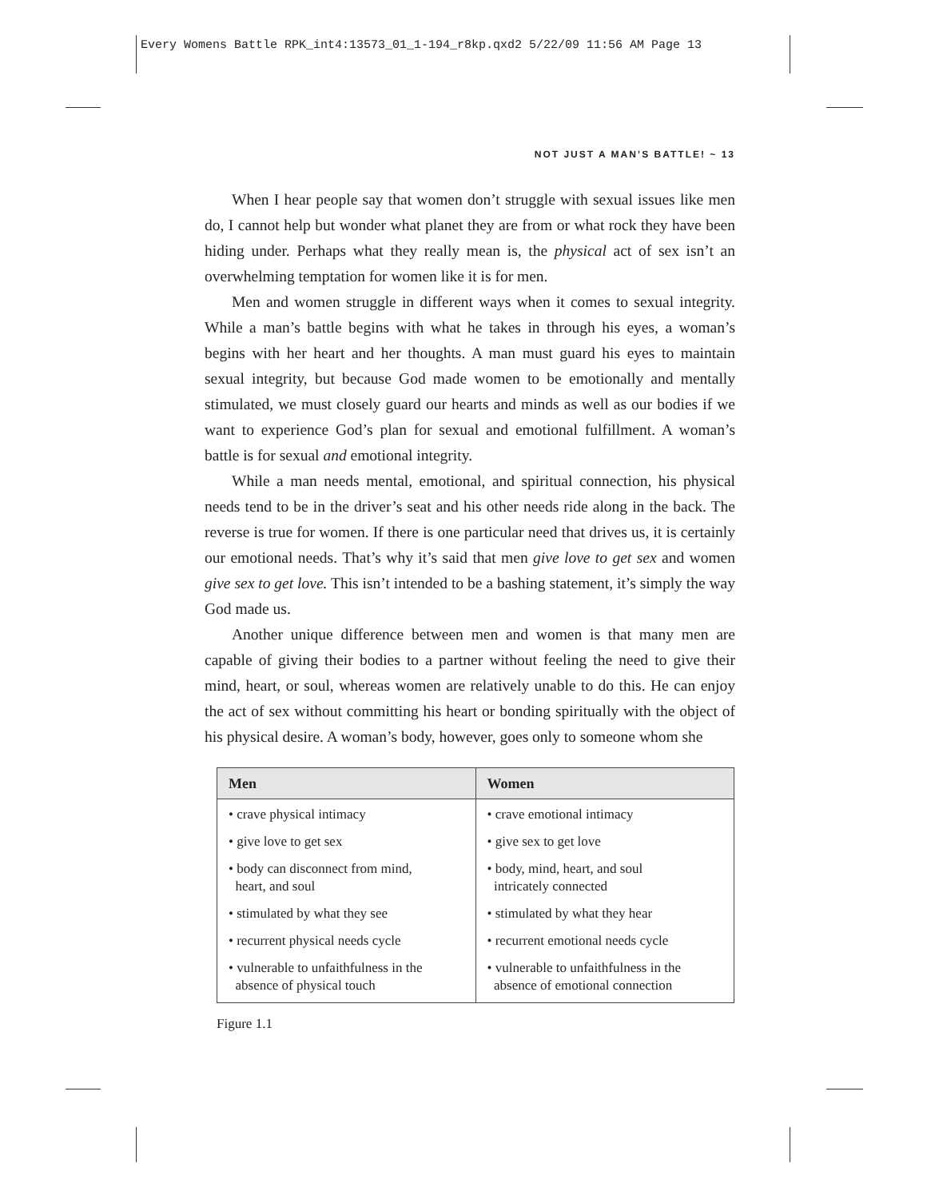Every Womens Battle RPK_int4:13573_01_1-194_r8kp.qxd2 5/22/09 11:56 AM Page 13
NOT JUST A MAN’S BATTLE! ~ 13
When I hear people say that women don’t struggle with sexual issues like men do, I cannot help but wonder what planet they are from or what rock they have been hiding under. Perhaps what they really mean is, the physical act of sex isn’t an overwhelming temptation for women like it is for men.
Men and women struggle in different ways when it comes to sexual integrity. While a man’s battle begins with what he takes in through his eyes, a woman’s begins with her heart and her thoughts. A man must guard his eyes to maintain sexual integrity, but because God made women to be emotionally and mentally stimulated, we must closely guard our hearts and minds as well as our bodies if we want to experience God’s plan for sexual and emotional fulfillment. A woman’s battle is for sexual and emotional integrity.
While a man needs mental, emotional, and spiritual connection, his physical needs tend to be in the driver’s seat and his other needs ride along in the back. The reverse is true for women. If there is one particular need that drives us, it is certainly our emotional needs. That’s why it’s said that men give love to get sex and women give sex to get love. This isn’t intended to be a bashing statement, it’s simply the way God made us.
Another unique difference between men and women is that many men are capable of giving their bodies to a partner without feeling the need to give their mind, heart, or soul, whereas women are relatively unable to do this. He can enjoy the act of sex without committing his heart or bonding spiritually with the object of his physical desire. A woman’s body, however, goes only to someone whom she
| Men | Women |
| --- | --- |
| • crave physical intimacy | • crave emotional intimacy |
| • give love to get sex | • give sex to get love |
| • body can disconnect from mind, heart, and soul | • body, mind, heart, and soul intricately connected |
| • stimulated by what they see | • stimulated by what they hear |
| • recurrent physical needs cycle | • recurrent emotional needs cycle |
| • vulnerable to unfaithfulness in the absence of physical touch | • vulnerable to unfaithfulness in the absence of emotional connection |
Figure 1.1